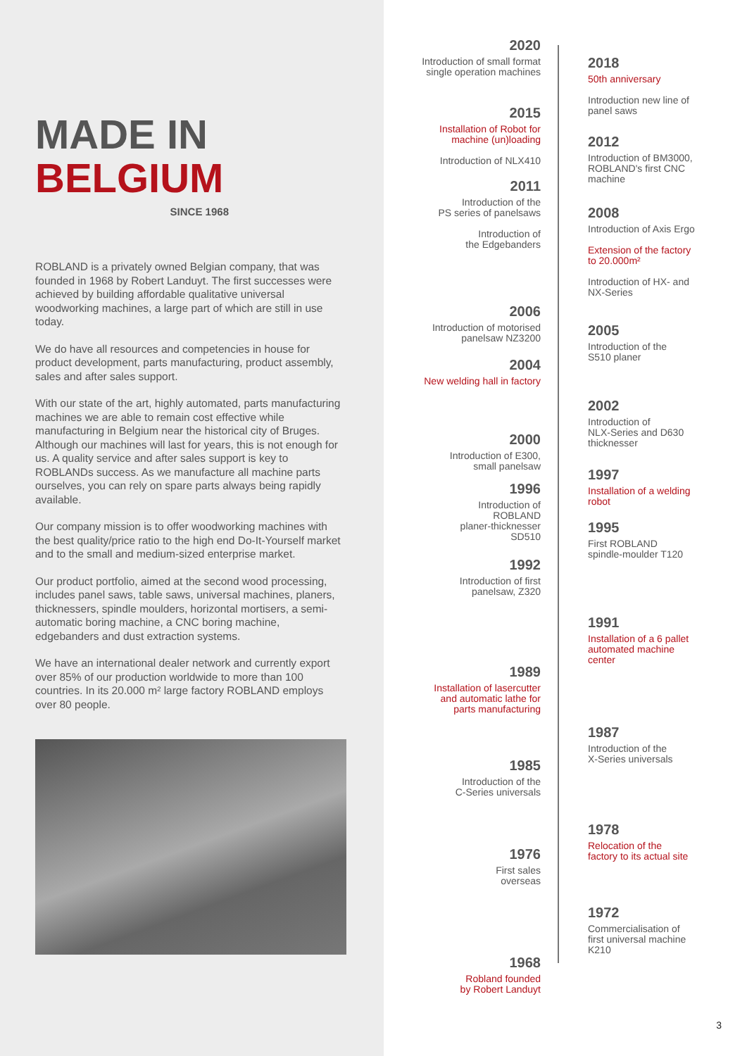MADE IN
BELGIUM
SINCE 1968
ROBLAND is a privately owned Belgian company, that was founded in 1968 by Robert Landuyt. The first successes were achieved by building affordable qualitative universal woodworking machines, a large part of which are still in use today.
We do have all resources and competencies in house for product development, parts manufacturing, product assembly, sales and after sales support.
With our state of the art, highly automated, parts manufacturing machines we are able to remain cost effective while manufacturing in Belgium near the historical city of Bruges. Although our machines will last for years, this is not enough for us. A quality service and after sales support is key to ROBLANDs success. As we manufacture all machine parts ourselves, you can rely on spare parts always being rapidly available.
Our company mission is to offer woodworking machines with the best quality/price ratio to the high end Do-It-Yourself market and to the small and medium-sized enterprise market.
Our product portfolio, aimed at the second wood processing, includes panel saws, table saws, universal machines, planers, thicknessers, spindle moulders, horizontal mortisers, a semi-automatic boring machine, a CNC boring machine, edgebanders and dust extraction systems.
We have an international dealer network and currently export over 85% of our production worldwide to more than 100 countries. In its 20.000 m² large factory ROBLAND employs over 80 people.
2020
Introduction of small format
single operation machines
2018
50th anniversary
Introduction new line of
panel saws
2015
Installation of Robot for
machine (un)loading
Introduction of NLX410
2012
Introduction of BM3000,
ROBLAND's first CNC
machine
2011
Introduction of the
PS series of panelsaws
Introduction of
the Edgebanders
2008
Introduction of Axis Ergo
Extension of the factory
to 20.000m²
Introduction of HX- and
NX-Series
2006
Introduction of motorised
panelsaw NZ3200
2005
Introduction of the
S510 planer
2004
New welding hall in factory
2002
Introduction of
NLX-Series and D630
thicknesser
2000
Introduction of E300,
small panelsaw
1997
Installation of a welding
robot
1996
Introduction of
ROBLAND
planer-thicknesser
SD510
1995
First ROBLAND
spindle-moulder T120
1992
Introduction of first
panelsaw, Z320
1991
Installation of a 6 pallet
automated machine
center
1989
Installation of lasercutter
and automatic lathe for
parts manufacturing
1987
Introduction of the
X-Series universals
1985
Introduction of the
C-Series universals
1978
Relocation of the
factory to its actual site
1976
First sales
overseas
1972
Commercialisation of
first universal machine
K210
1968
Robland founded
by Robert Landuyt
3